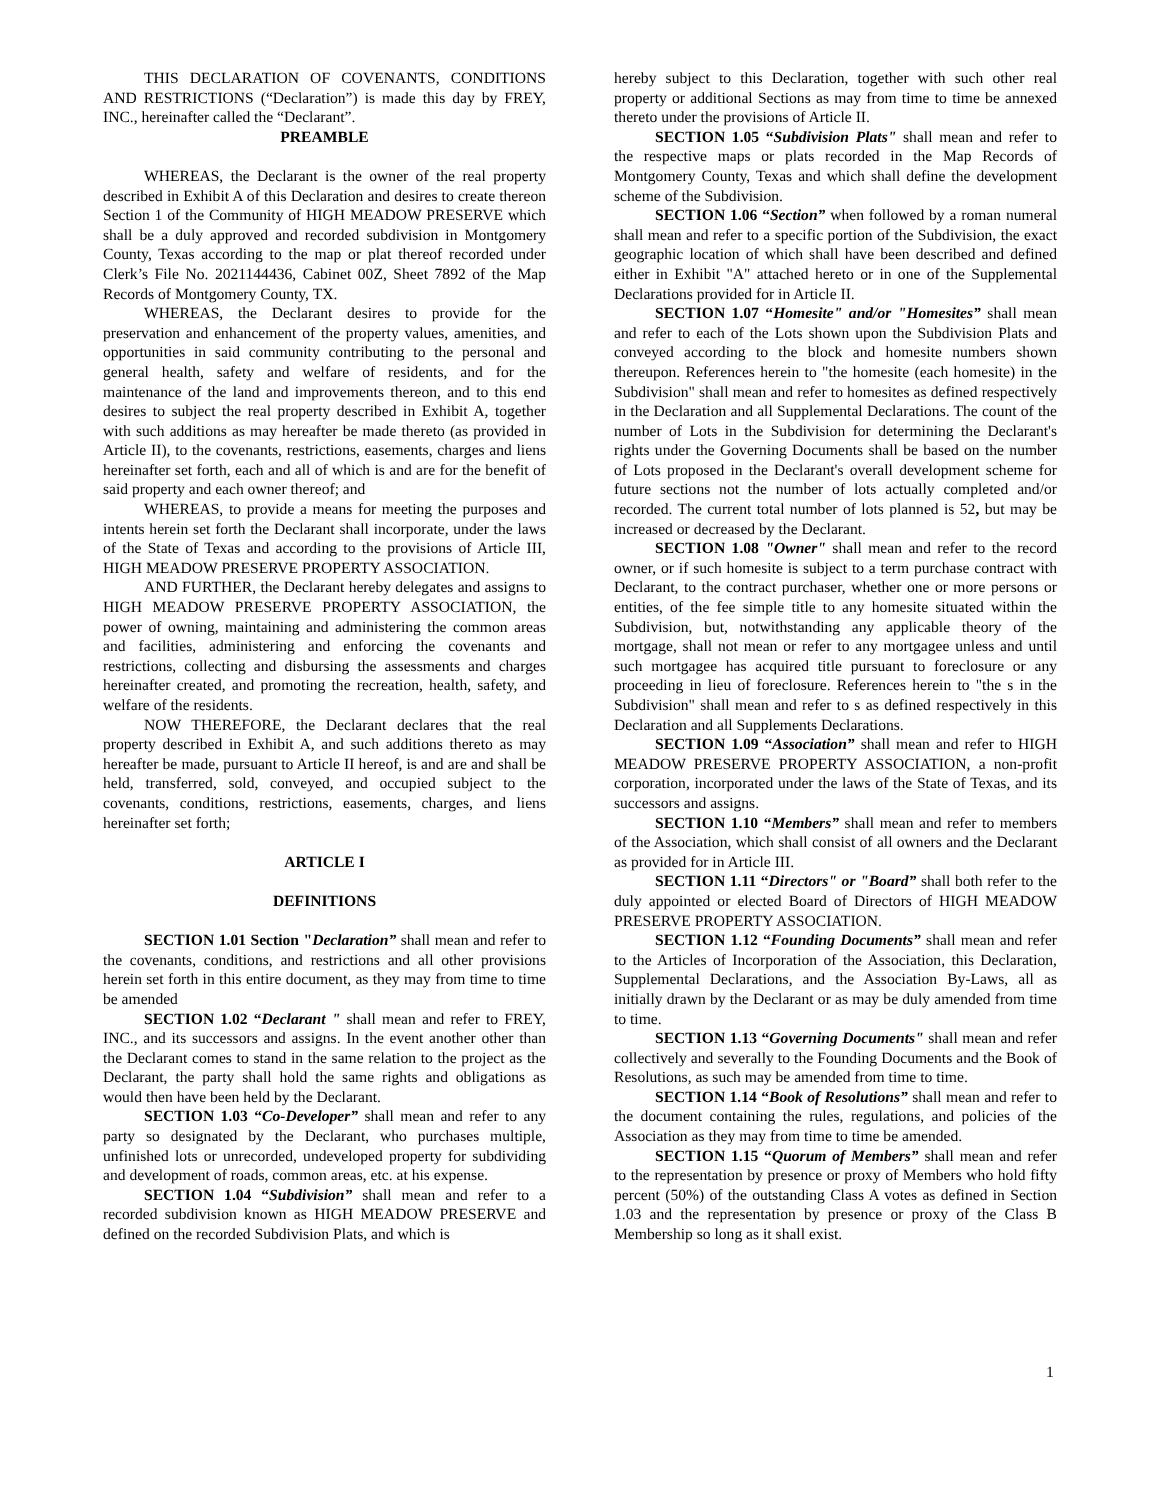THIS DECLARATION OF COVENANTS, CONDITIONS AND RESTRICTIONS (“Declaration”) is made this day by FREY, INC., hereinafter called the “Declarant”.
PREAMBLE
WHEREAS, the Declarant is the owner of the real property described in Exhibit A of this Declaration and desires to create thereon Section 1 of the Community of HIGH MEADOW PRESERVE which shall be a duly approved and recorded subdivision in Montgomery County, Texas according to the map or plat thereof recorded under Clerk’s File No. 2021144436, Cabinet 00Z, Sheet 7892 of the Map Records of Montgomery County, TX.
WHEREAS, the Declarant desires to provide for the preservation and enhancement of the property values, amenities, and opportunities in said community contributing to the personal and general health, safety and welfare of residents, and for the maintenance of the land and improvements thereon, and to this end desires to subject the real property described in Exhibit A, together with such additions as may hereafter be made thereto (as provided in Article II), to the covenants, restrictions, easements, charges and liens hereinafter set forth, each and all of which is and are for the benefit of said property and each owner thereof; and
WHEREAS, to provide a means for meeting the purposes and intents herein set forth the Declarant shall incorporate, under the laws of the State of Texas and according to the provisions of Article III, HIGH MEADOW PRESERVE PROPERTY ASSOCIATION.
AND FURTHER, the Declarant hereby delegates and assigns to HIGH MEADOW PRESERVE PROPERTY ASSOCIATION, the power of owning, maintaining and administering the common areas and facilities, administering and enforcing the covenants and restrictions, collecting and disbursing the assessments and charges hereinafter created, and promoting the recreation, health, safety, and welfare of the residents.
NOW THEREFORE, the Declarant declares that the real property described in Exhibit A, and such additions thereto as may hereafter be made, pursuant to Article II hereof, is and are and shall be held, transferred, sold, conveyed, and occupied subject to the covenants, conditions, restrictions, easements, charges, and liens hereinafter set forth;
ARTICLE I
DEFINITIONS
SECTION 1.01 Section "Declaration” shall mean and refer to the covenants, conditions, and restrictions and all other provisions herein set forth in this entire document, as they may from time to time be amended
SECTION 1.02 “Declarant " shall mean and refer to FREY, INC., and its successors and assigns. In the event another other than the Declarant comes to stand in the same relation to the project as the Declarant, the party shall hold the same rights and obligations as would then have been held by the Declarant.
SECTION 1.03 “Co-Developer” shall mean and refer to any party so designated by the Declarant, who purchases multiple, unfinished lots or unrecorded, undeveloped property for subdividing and development of roads, common areas, etc. at his expense.
SECTION 1.04 “Subdivision” shall mean and refer to a recorded subdivision known as HIGH MEADOW PRESERVE and defined on the recorded Subdivision Plats, and which is
hereby subject to this Declaration, together with such other real property or additional Sections as may from time to time be annexed thereto under the provisions of Article II.
SECTION 1.05 “Subdivision Plats" shall mean and refer to the respective maps or plats recorded in the Map Records of Montgomery County, Texas and which shall define the development scheme of the Subdivision.
SECTION 1.06 “Section” when followed by a roman numeral shall mean and refer to a specific portion of the Subdivision, the exact geographic location of which shall have been described and defined either in Exhibit "A" attached hereto or in one of the Supplemental Declarations provided for in Article II.
SECTION 1.07 “Homesite" and/or "Homesites” shall mean and refer to each of the Lots shown upon the Subdivision Plats and conveyed according to the block and homesite numbers shown thereupon. References herein to "the homesite (each homesite) in the Subdivision" shall mean and refer to homesites as defined respectively in the Declaration and all Supplemental Declarations. The count of the number of Lots in the Subdivision for determining the Declarant's rights under the Governing Documents shall be based on the number of Lots proposed in the Declarant's overall development scheme for future sections not the number of lots actually completed and/or recorded. The current total number of lots planned is 52, but may be increased or decreased by the Declarant.
SECTION 1.08 "Owner" shall mean and refer to the record owner, or if such homesite is subject to a term purchase contract with Declarant, to the contract purchaser, whether one or more persons or entities, of the fee simple title to any homesite situated within the Subdivision, but, notwithstanding any applicable theory of the mortgage, shall not mean or refer to any mortgagee unless and until such mortgagee has acquired title pursuant to foreclosure or any proceeding in lieu of foreclosure. References herein to "the s in the Subdivision" shall mean and refer to s as defined respectively in this Declaration and all Supplements Declarations.
SECTION 1.09 “Association” shall mean and refer to HIGH MEADOW PRESERVE PROPERTY ASSOCIATION, a non-profit corporation, incorporated under the laws of the State of Texas, and its successors and assigns.
SECTION 1.10 “Members” shall mean and refer to members of the Association, which shall consist of all owners and the Declarant as provided for in Article III.
SECTION 1.11 “Directors" or "Board” shall both refer to the duly appointed or elected Board of Directors of HIGH MEADOW PRESERVE PROPERTY ASSOCIATION.
SECTION 1.12 “Founding Documents” shall mean and refer to the Articles of Incorporation of the Association, this Declaration, Supplemental Declarations, and the Association By-Laws, all as initially drawn by the Declarant or as may be duly amended from time to time.
SECTION 1.13 “Governing Documents" shall mean and refer collectively and severally to the Founding Documents and the Book of Resolutions, as such may be amended from time to time.
SECTION 1.14 “Book of Resolutions” shall mean and refer to the document containing the rules, regulations, and policies of the Association as they may from time to time be amended.
SECTION 1.15 “Quorum of Members” shall mean and refer to the representation by presence or proxy of Members who hold fifty percent (50%) of the outstanding Class A votes as defined in Section 1.03 and the representation by presence or proxy of the Class B Membership so long as it shall exist.
1